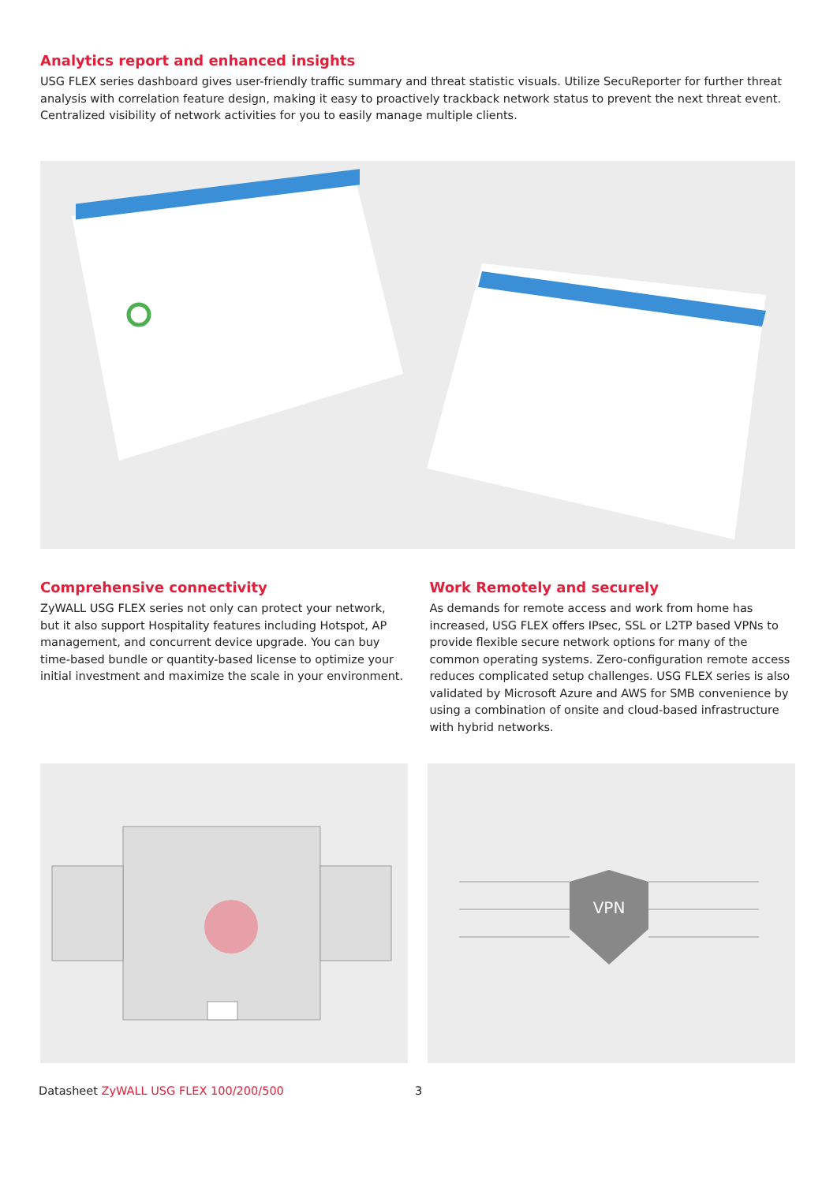Analytics report and enhanced insights
USG FLEX series dashboard gives user-friendly traffic summary and threat statistic visuals. Utilize SecuReporter for further threat analysis with correlation feature design, making it easy to proactively trackback network status to prevent the next threat event. Centralized visibility of network activities for you to easily manage multiple clients.
Comprehensive connectivity
ZyWALL USG FLEX series not only can protect your network, but it also support Hospitality features including Hotspot, AP management, and concurrent device upgrade. You can buy time-based bundle or quantity-based license to optimize your initial investment and maximize the scale in your environment.
Work Remotely and securely
As demands for remote access and work from home has increased, USG FLEX offers IPsec, SSL or L2TP based VPNs to provide flexible secure network options for many of the common operating systems. Zero-configuration remote access reduces complicated setup challenges. USG FLEX series is also validated by Microsoft Azure and AWS for SMB convenience by using a combination of onsite and cloud-based infrastructure with hybrid networks.
VPN
Datasheet ZyWALL USG FLEX 100/200/500
3